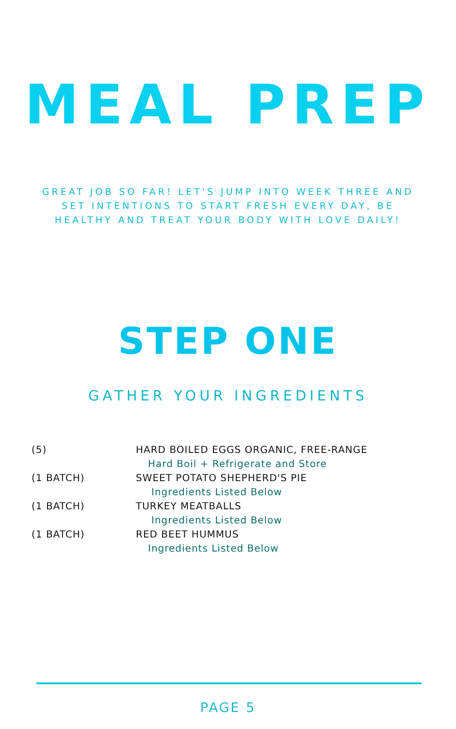MEAL PREP
GREAT JOB SO FAR! LET'S JUMP INTO WEEK THREE AND SET INTENTIONS TO START FRESH EVERY DAY, BE HEALTHY AND TREAT YOUR BODY WITH LOVE DAILY!
STEP ONE
GATHER YOUR INGREDIENTS
(5) HARD BOILED EGGS ORGANIC, FREE-RANGE
Hard Boil + Refrigerate and Store
(1 BATCH) SWEET POTATO SHEPHERD'S PIE
Ingredients Listed Below
(1 BATCH) TURKEY MEATBALLS
Ingredients Listed Below
(1 BATCH) RED BEET HUMMUS
Ingredients Listed Below
PAGE 5